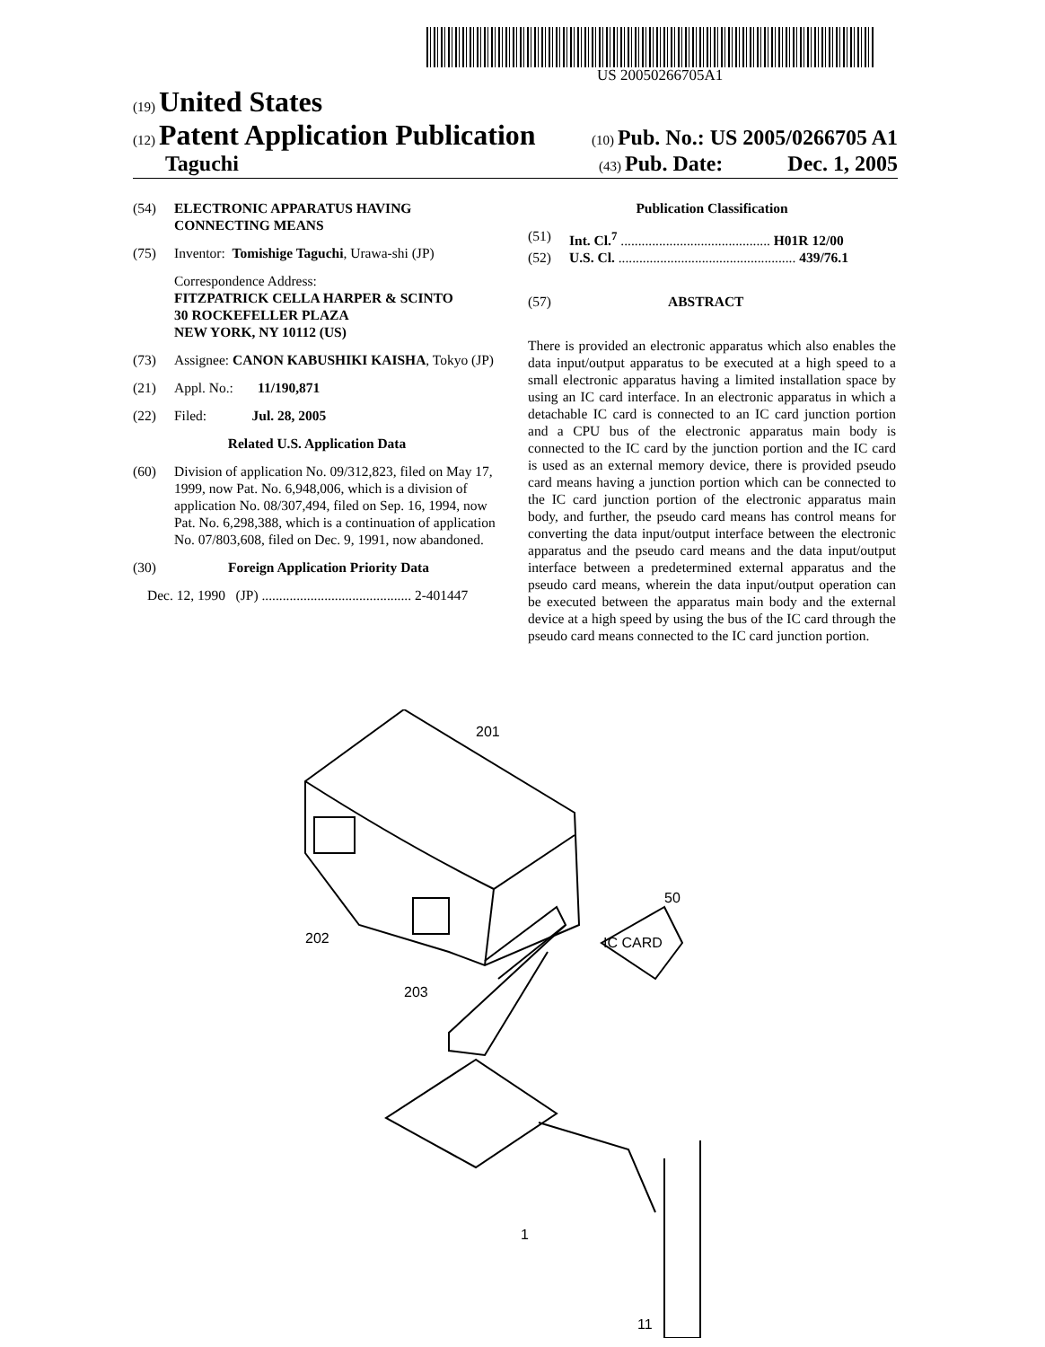US 20050266705A1
(19) United States
(12) Patent Application Publication
(10) Pub. No.: US 2005/0266705 A1
Taguchi
(43) Pub. Date: Dec. 1, 2005
(54) ELECTRONIC APPARATUS HAVING CONNECTING MEANS
(75) Inventor: Tomishige Taguchi, Urawa-shi (JP)
Correspondence Address:
FITZPATRICK CELLA HARPER & SCINTO
30 ROCKEFELLER PLAZA
NEW YORK, NY 10112 (US)
(73) Assignee: CANON KABUSHIKI KAISHA, Tokyo (JP)
(21) Appl. No.: 11/190,871
(22) Filed: Jul. 28, 2005
Related U.S. Application Data
(60) Division of application No. 09/312,823, filed on May 17, 1999, now Pat. No. 6,948,006, which is a division of application No. 08/307,494, filed on Sep. 16, 1994, now Pat. No. 6,298,388, which is a continuation of application No. 07/803,608, filed on Dec. 9, 1991, now abandoned.
(30) Foreign Application Priority Data
Dec. 12, 1990 (JP) ........................................... 2-401447
Publication Classification
(51) Int. Cl.<sup>7</sup> ........................................... H01R 12/00
(52) U.S. Cl. ................................................... 439/76.1
(57) ABSTRACT
There is provided an electronic apparatus which also enables the data input/output apparatus to be executed at a high speed to a small electronic apparatus having a limited installation space by using an IC card interface. In an electronic apparatus in which a detachable IC card is connected to an IC card junction portion and a CPU bus of the electronic apparatus main body is connected to the IC card by the junction portion and the IC card is used as an external memory device, there is provided pseudo card means having a junction portion which can be connected to the IC card junction portion of the electronic apparatus main body, and further, the pseudo card means has control means for converting the data input/output interface between the electronic apparatus and the pseudo card means and the data input/output interface between a predetermined external apparatus and the pseudo card means, wherein the data input/output operation can be executed between the apparatus main body and the external device at a high speed by using the bus of the IC card through the pseudo card means connected to the IC card junction portion.
IC CARD
201
202
203
50
1
11